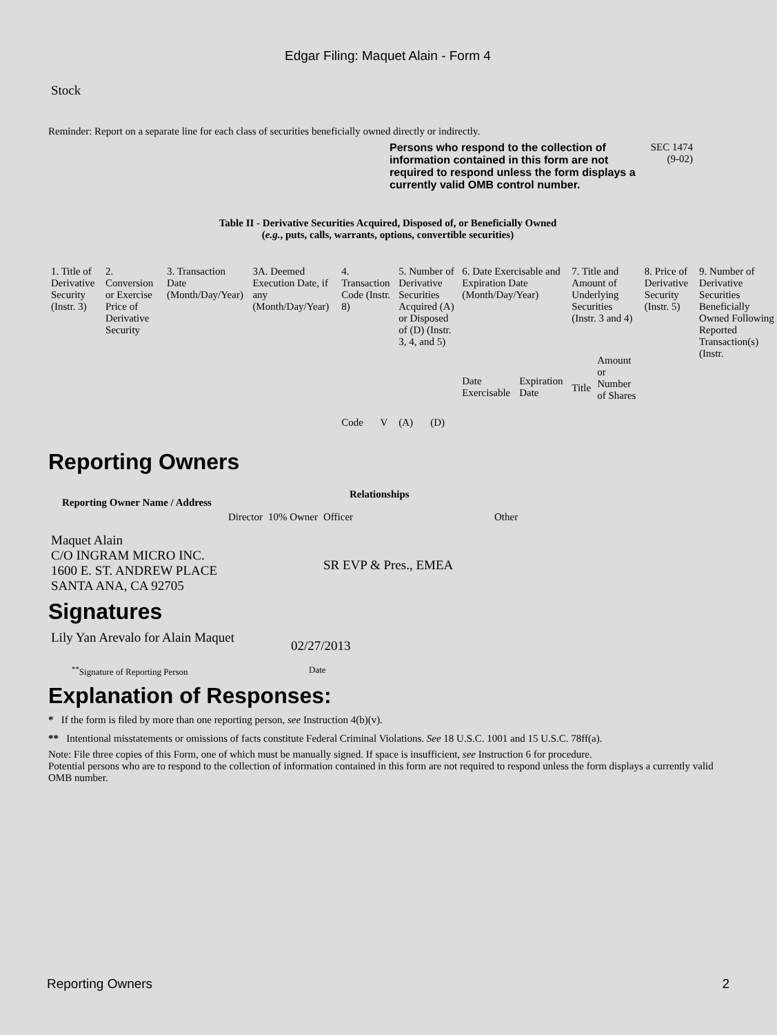Edgar Filing: Maquet Alain - Form 4
Stock
Reminder: Report on a separate line for each class of securities beneficially owned directly or indirectly.
Persons who respond to the collection of information contained in this form are not required to respond unless the form displays a currently valid OMB control number.
SEC 1474
(9-02)
Table II - Derivative Securities Acquired, Disposed of, or Beneficially Owned
(e.g., puts, calls, warrants, options, convertible securities)
| 1. Title of Derivative Security (Instr. 3) | 2. Conversion or Exercise Price of Derivative Security | 3. Transaction Date (Month/Day/Year) | 3A. Deemed Execution Date, if any (Month/Day/Year) | 4. Transaction Code (Instr. 8) | | 5. Number of Derivative Securities Acquired (A) or Disposed of (D) (Instr. 3, 4, and 5) | | 6. Date Exercisable and Expiration Date (Month/Day/Year) | | 7. Title and Amount of Underlying Securities (Instr. 3 and 4) | | 8. Price of Derivative Security (Instr. 5) | 9. Number of Derivative Securities Beneficially Owned Following Reported Transaction(s) (Instr. |
| | | | | Code | V | (A) | (D) | Date Exercisable | Expiration Date | Title | Amount or Number of Shares | | |
Reporting Owners
| Reporting Owner Name / Address | Relationships | | | |
| --- | --- | --- | --- | --- |
| | Director | 10% Owner | Officer | Other |
| Maquet Alain C/O INGRAM MICRO INC. 1600 E. ST. ANDREW PLACE SANTA ANA, CA 92705 | | | SR EVP & Pres., EMEA | |
Signatures
| Lily Yan Arevalo for Alain Maquet | 02/27/2013 |
| <sup>**</sup> Signature of Reporting Person | Date |
Explanation of Responses:
* If the form is filed by more than one reporting person, see Instruction 4(b)(v).
** Intentional misstatements or omissions of facts constitute Federal Criminal Violations. See 18 U.S.C. 1001 and 15 U.S.C. 78ff(a).
Note: File three copies of this Form, one of which must be manually signed. If space is insufficient, see Instruction 6 for procedure.
Potential persons who are to respond to the collection of information contained in this form are not required to respond unless the form displays a currently valid OMB number.
Reporting Owners 2